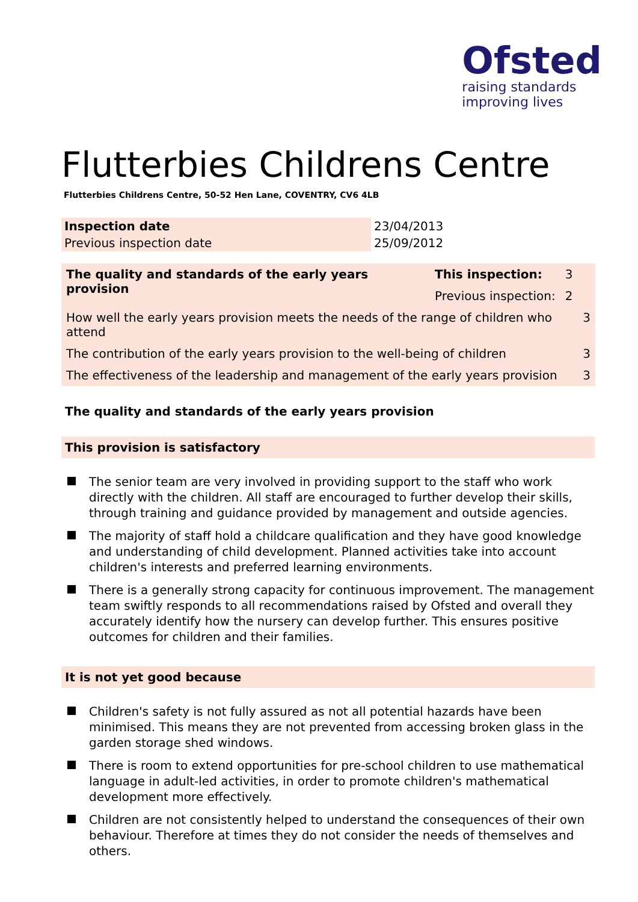Ofsted
raising standards
improving lives
Flutterbies Childrens Centre
Flutterbies Childrens Centre, 50-52 Hen Lane, COVENTRY, CV6 4LB
| Inspection date | 23/04/2013 |
| Previous inspection date | 25/09/2012 |
| The quality and standards of the early years provision | This inspection: | 3 | |
| | Previous inspection: | 2 | |
| How well the early years provision meets the needs of the range of children who attend | | | 3 |
| The contribution of the early years provision to the well-being of children | | | 3 |
| The effectiveness of the leadership and management of the early years provision | | | 3 |
The quality and standards of the early years provision
This provision is satisfactory
The senior team are very involved in providing support to the staff who work directly with the children. All staff are encouraged to further develop their skills, through training and guidance provided by management and outside agencies.
The majority of staff hold a childcare qualification and they have good knowledge and understanding of child development. Planned activities take into account children's interests and preferred learning environments.
There is a generally strong capacity for continuous improvement. The management team swiftly responds to all recommendations raised by Ofsted and overall they accurately identify how the nursery can develop further. This ensures positive outcomes for children and their families.
It is not yet good because
Children's safety is not fully assured as not all potential hazards have been minimised. This means they are not prevented from accessing broken glass in the garden storage shed windows.
There is room to extend opportunities for pre-school children to use mathematical language in adult-led activities, in order to promote children's mathematical development more effectively.
Children are not consistently helped to understand the consequences of their own behaviour. Therefore at times they do not consider the needs of themselves and others.